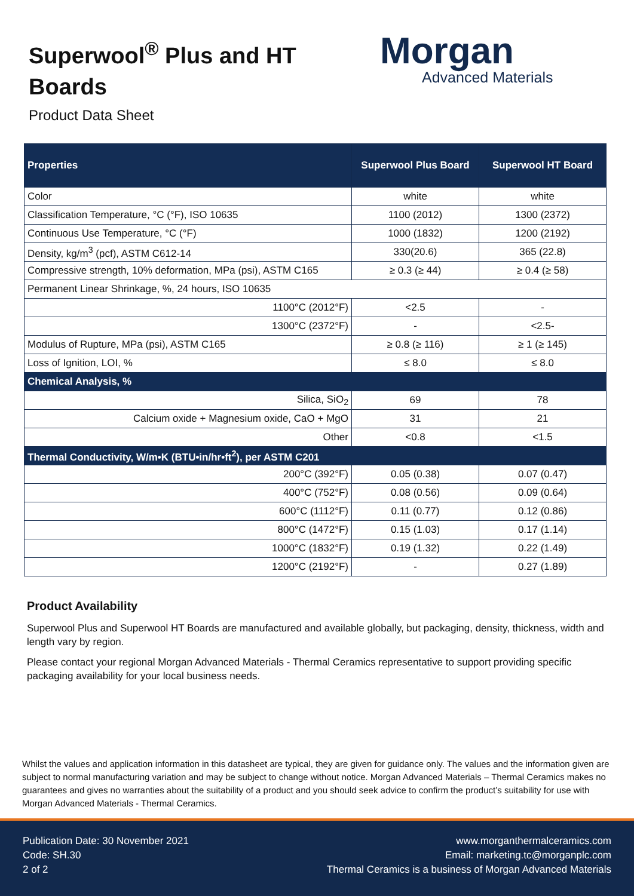Superwool<sup>®</sup> Plus and HT Boards
Product Data Sheet
Morgan
Advanced Materials
| Properties | Superwool Plus Board | Superwool HT Board |
| --- | --- | --- |
| Color | white | white |
| Classification Temperature, °C (°F), ISO 10635 | 1100 (2012) | 1300 (2372) |
| Continuous Use Temperature, °C (°F) | 1000 (1832) | 1200 (2192) |
| Density, kg/m<sup>3</sup> (pcf), ASTM C612-14 | 330(20.6) | 365 (22.8) |
| Compressive strength, 10% deformation, MPa (psi), ASTM C165 | ≥ 0.3 (≥ 44) | ≥ 0.4 (≥ 58) |
| Permanent Linear Shrinkage, %, 24 hours, ISO 10635 | | |
| 1100°C (2012°F) | <2.5 | - |
| 1300°C (2372°F) | - | <2.5- |
| Modulus of Rupture, MPa (psi), ASTM C165 | ≥ 0.8 (≥ 116) | ≥ 1 (≥ 145) |
| Loss of Ignition, LOI, % | ≤ 8.0 | ≤ 8.0 |
| Chemical Analysis, % | | |
| Silica, SiO<sub>2</sub> | 69 | 78 |
| Calcium oxide + Magnesium oxide, CaO + MgO | 31 | 21 |
| Other | <0.8 | <1.5 |
| Thermal Conductivity, W/m•K (BTU•in/hr•ft<sup>2</sup>), per ASTM C201 | | |
| 200°C (392°F) | 0.05 (0.38) | 0.07 (0.47) |
| 400°C (752°F) | 0.08 (0.56) | 0.09 (0.64) |
| 600°C (1112°F) | 0.11 (0.77) | 0.12 (0.86) |
| 800°C (1472°F) | 0.15 (1.03) | 0.17 (1.14) |
| 1000°C (1832°F) | 0.19 (1.32) | 0.22 (1.49) |
| 1200°C (2192°F) | - | 0.27 (1.89) |
Product Availability
Superwool Plus and Superwool HT Boards are manufactured and available globally, but packaging, density, thickness, width and length vary by region.
Please contact your regional Morgan Advanced Materials - Thermal Ceramics representative to support providing specific packaging availability for your local business needs.
Whilst the values and application information in this datasheet are typical, they are given for guidance only. The values and the information given are subject to normal manufacturing variation and may be subject to change without notice. Morgan Advanced Materials – Thermal Ceramics makes no guarantees and gives no warranties about the suitability of a product and you should seek advice to confirm the product’s suitability for use with Morgan Advanced Materials - Thermal Ceramics.
Publication Date: 30 November 2021
Code: SH.30
2 of 2
www.morganthermalceramics.com
Email: marketing.tc@morganplc.com
Thermal Ceramics is a business of Morgan Advanced Materials